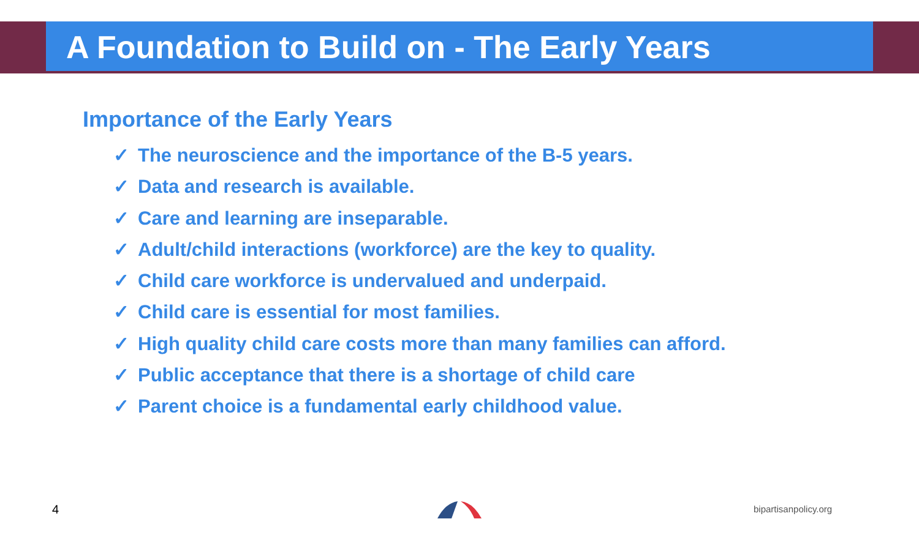A Foundation to Build on - The Early Years
Importance of the Early Years
✓ The neuroscience and the importance of the B-5 years.
✓ Data and research is available.
✓ Care and learning are inseparable.
✓ Adult/child interactions (workforce) are the key to quality.
✓ Child care workforce is undervalued and underpaid.
✓ Child care is essential for most families.
✓ High quality child care costs more than many families can afford.
✓ Public acceptance that there is a shortage of child care
✓ Parent choice is a fundamental early childhood value.
4 bipartisanpolicy.org